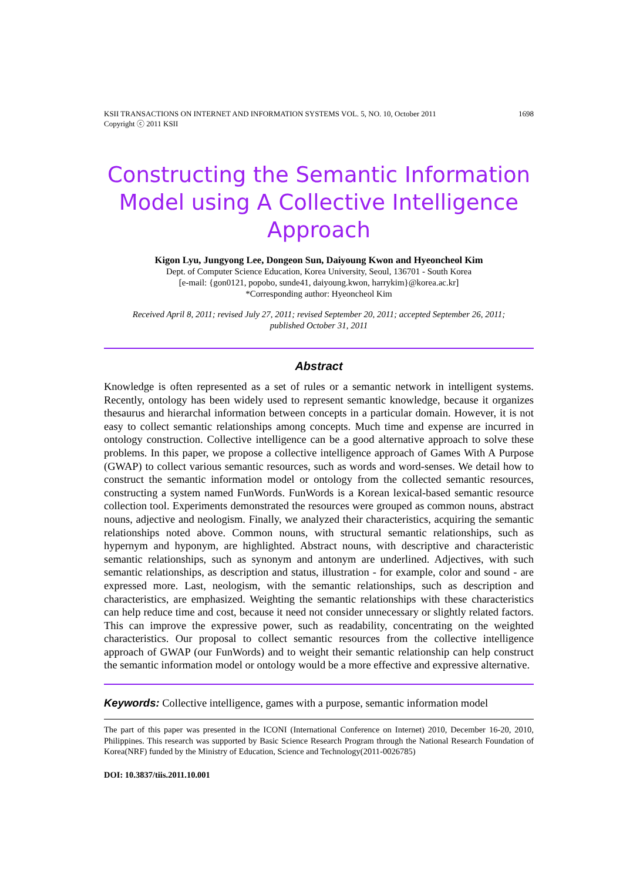KSII TRANSACTIONS ON INTERNET AND INFORMATION SYSTEMS VOL. 5, NO. 10, October 2011
Copyright ⓒ 2011 KSII 1698
Constructing the Semantic Information Model using A Collective Intelligence Approach
Kigon Lyu, Jungyong Lee, Dongeon Sun, Daiyoung Kwon and Hyeoncheol Kim
Dept. of Computer Science Education, Korea University, Seoul, 136701 - South Korea
[e-mail: {gon0121, popobo, sunde41, daiyoung.kwon, harrykim}@korea.ac.kr]
*Corresponding author: Hyeoncheol Kim
Received April 8, 2011; revised July 27, 2011; revised September 20, 2011; accepted September 26, 2011;
published October 31, 2011
Abstract
Knowledge is often represented as a set of rules or a semantic network in intelligent systems. Recently, ontology has been widely used to represent semantic knowledge, because it organizes thesaurus and hierarchal information between concepts in a particular domain. However, it is not easy to collect semantic relationships among concepts. Much time and expense are incurred in ontology construction. Collective intelligence can be a good alternative approach to solve these problems. In this paper, we propose a collective intelligence approach of Games With A Purpose (GWAP) to collect various semantic resources, such as words and word-senses. We detail how to construct the semantic information model or ontology from the collected semantic resources, constructing a system named FunWords. FunWords is a Korean lexical-based semantic resource collection tool. Experiments demonstrated the resources were grouped as common nouns, abstract nouns, adjective and neologism. Finally, we analyzed their characteristics, acquiring the semantic relationships noted above. Common nouns, with structural semantic relationships, such as hypernym and hyponym, are highlighted. Abstract nouns, with descriptive and characteristic semantic relationships, such as synonym and antonym are underlined. Adjectives, with such semantic relationships, as description and status, illustration - for example, color and sound - are expressed more. Last, neologism, with the semantic relationships, such as description and characteristics, are emphasized. Weighting the semantic relationships with these characteristics can help reduce time and cost, because it need not consider unnecessary or slightly related factors. This can improve the expressive power, such as readability, concentrating on the weighted characteristics. Our proposal to collect semantic resources from the collective intelligence approach of GWAP (our FunWords) and to weight their semantic relationship can help construct the semantic information model or ontology would be a more effective and expressive alternative.
Keywords: Collective intelligence, games with a purpose, semantic information model
The part of this paper was presented in the ICONI (International Conference on Internet) 2010, December 16-20, 2010, Philippines. This research was supported by Basic Science Research Program through the National Research Foundation of Korea(NRF) funded by the Ministry of Education, Science and Technology(2011-0026785)
DOI: 10.3837/tiis.2011.10.001